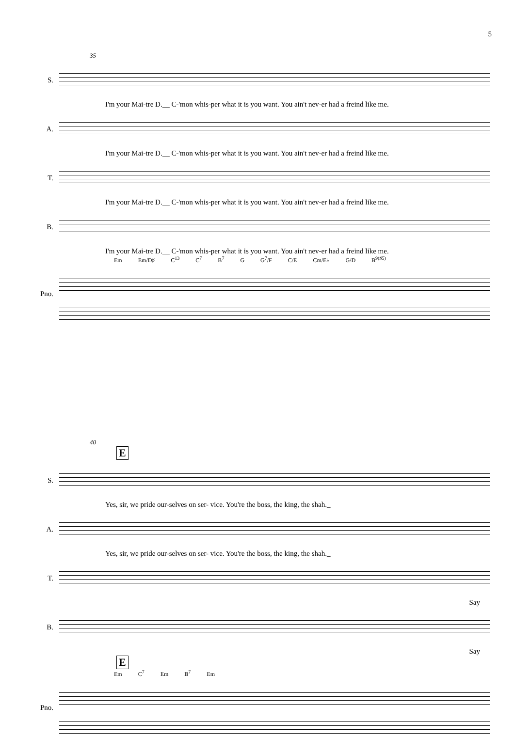5
35
S.
I'm your Mai-tre D.__ C-'mon whis-per what it is you want. You ain't nev-er had a freind like me.
A.
I'm your Mai-tre D.__ C-'mon whis-per what it is you want. You ain't nev-er had a freind like me.
T.
I'm your Mai-tre D.__ C-'mon whis-per what it is you want. You ain't nev-er had a freind like me.
B.
I'm your Mai-tre D.__ C-'mon whis-per what it is you want. You ain't nev-er had a freind like me.
Em Em/D♯ C<sup>13</sup> C<sup>7</sup> B<sup>7</sup> G G<sup>7</sup>/F C/E Cm/E♭ G/D B<sup>9(♯5)</sup>
Pno.
40
E
S.
Yes, sir, we pride our-selves on ser- vice. You're the boss, the king, the shah._
A.
Yes, sir, we pride our-selves on ser- vice. You're the boss, the king, the shah._
T.
Say
B.
Say
E
Em C<sup>7</sup> Em B<sup>7</sup> Em
Pno.